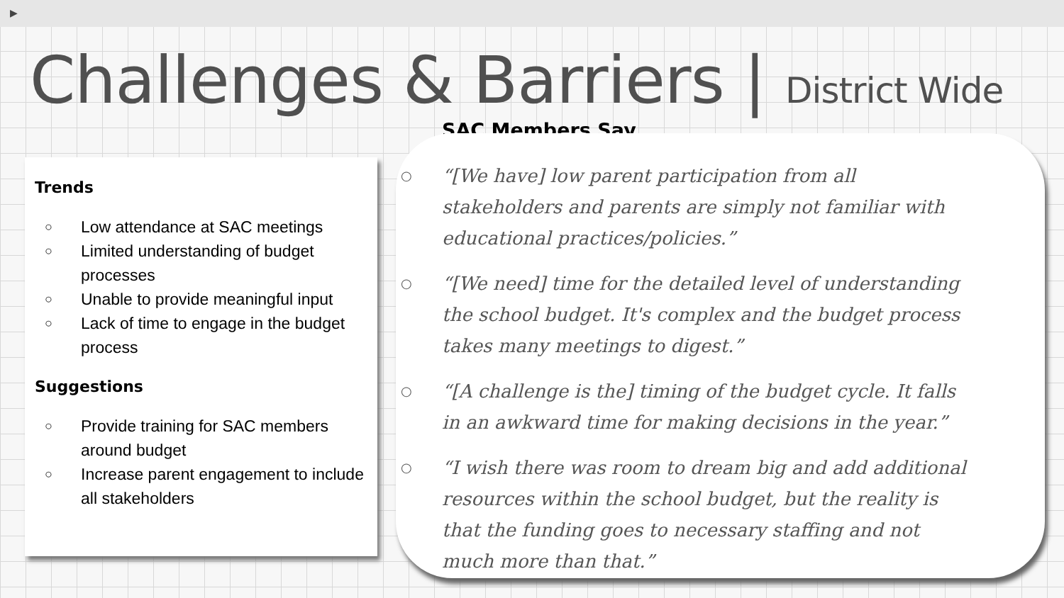▶
Challenges & Barriers | District Wide
Trends
○ Low attendance at SAC meetings
○ Limited understanding of budget processes
○ Unable to provide meaningful input
○ Lack of time to engage in the budget process
Suggestions
○ Provide training for SAC members around budget
○ Increase parent engagement to include all stakeholders
SAC Members Say…
○ “[We have] low parent participation from all stakeholders and parents are simply not familiar with educational practices/policies.”
○ “[We need] time for the detailed level of understanding the school budget. It's complex and the budget process takes many meetings to digest.”
○ “[A challenge is the] timing of the budget cycle. It falls in an awkward time for making decisions in the year.”
○ “I wish there was room to dream big and add additional resources within the school budget, but the reality is that the funding goes to necessary staffing and not much more than that.”